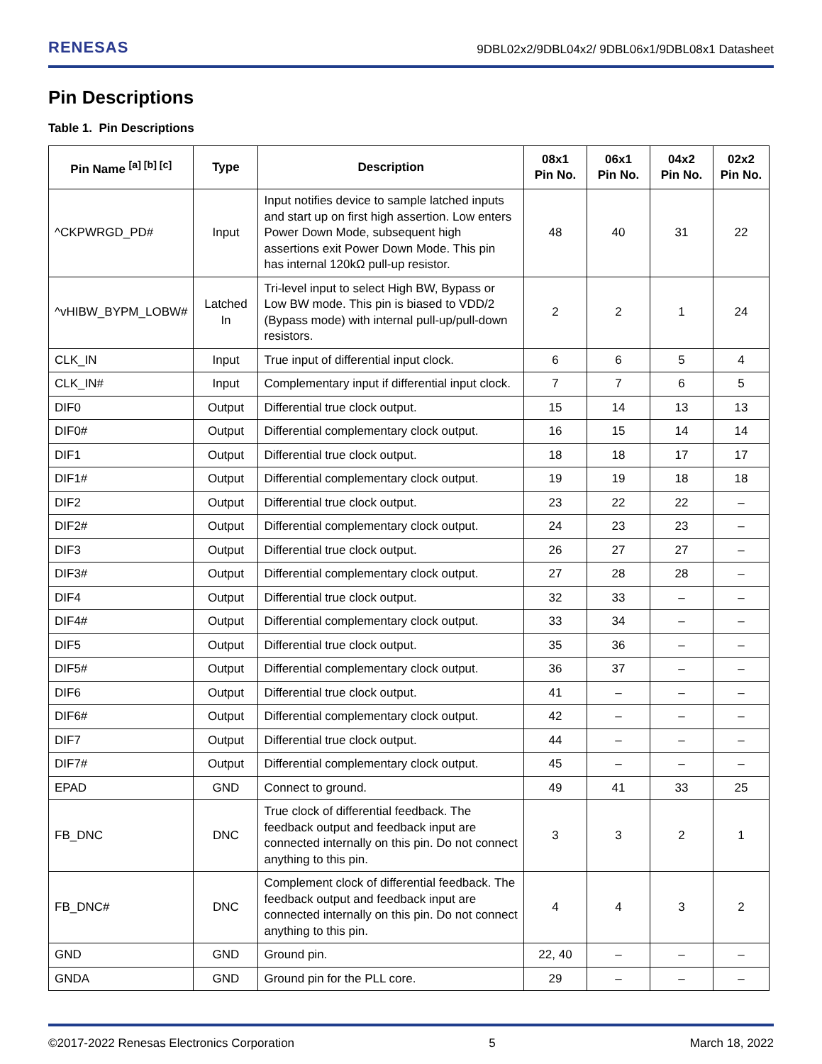RENESAS 9DBL02x2/9DBL04x2/ 9DBL06x1/9DBL08x1 Datasheet
Pin Descriptions
Table 1. Pin Descriptions
| Pin Name <sup>[a] [b] [c]</sup> | Type | Description | 08x1 Pin No. | 06x1 Pin No. | 04x2 Pin No. | 02x2 Pin No. |
| --- | --- | --- | --- | --- | --- | --- |
| ^CKPWRGD_PD# | Input | Input notifies device to sample latched inputs and start up on first high assertion. Low enters Power Down Mode, subsequent high assertions exit Power Down Mode. This pin has internal 120kΩ pull-up resistor. | 48 | 40 | 31 | 22 |
| ^vHIBW_BYPM_LOBW# | Latched In | Tri-level input to select High BW, Bypass or Low BW mode. This pin is biased to VDD/2 (Bypass mode) with internal pull-up/pull-down resistors. | 2 | 2 | 1 | 24 |
| CLK_IN | Input | True input of differential input clock. | 6 | 6 | 5 | 4 |
| CLK_IN# | Input | Complementary input if differential input clock. | 7 | 7 | 6 | 5 |
| DIF0 | Output | Differential true clock output. | 15 | 14 | 13 | 13 |
| DIF0# | Output | Differential complementary clock output. | 16 | 15 | 14 | 14 |
| DIF1 | Output | Differential true clock output. | 18 | 18 | 17 | 17 |
| DIF1# | Output | Differential complementary clock output. | 19 | 19 | 18 | 18 |
| DIF2 | Output | Differential true clock output. | 23 | 22 | 22 | – |
| DIF2# | Output | Differential complementary clock output. | 24 | 23 | 23 | – |
| DIF3 | Output | Differential true clock output. | 26 | 27 | 27 | – |
| DIF3# | Output | Differential complementary clock output. | 27 | 28 | 28 | – |
| DIF4 | Output | Differential true clock output. | 32 | 33 | – | – |
| DIF4# | Output | Differential complementary clock output. | 33 | 34 | – | – |
| DIF5 | Output | Differential true clock output. | 35 | 36 | – | – |
| DIF5# | Output | Differential complementary clock output. | 36 | 37 | – | – |
| DIF6 | Output | Differential true clock output. | 41 | – | – | – |
| DIF6# | Output | Differential complementary clock output. | 42 | – | – | – |
| DIF7 | Output | Differential true clock output. | 44 | – | – | – |
| DIF7# | Output | Differential complementary clock output. | 45 | – | – | – |
| EPAD | GND | Connect to ground. | 49 | 41 | 33 | 25 |
| FB_DNC | DNC | True clock of differential feedback. The feedback output and feedback input are connected internally on this pin. Do not connect anything to this pin. | 3 | 3 | 2 | 1 |
| FB_DNC# | DNC | Complement clock of differential feedback. The feedback output and feedback input are connected internally on this pin. Do not connect anything to this pin. | 4 | 4 | 3 | 2 |
| GND | GND | Ground pin. | 22, 40 | – | – | – |
| GNDA | GND | Ground pin for the PLL core. | 29 | – | – | – |
©2017-2022 Renesas Electronics Corporation 5 March 18, 2022